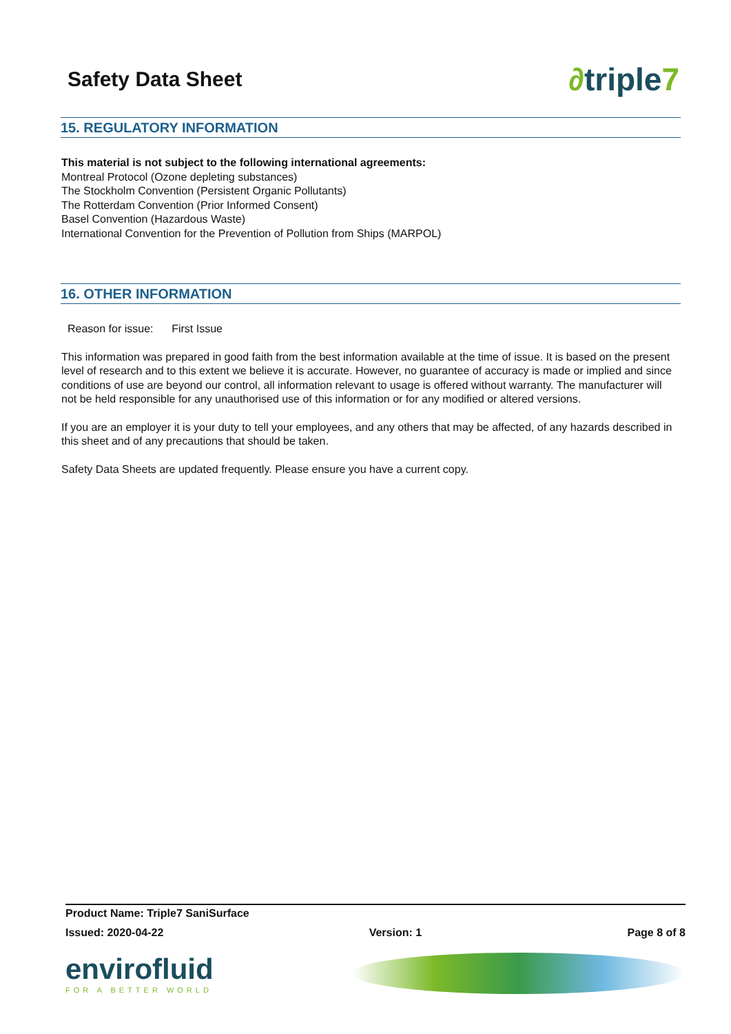Safety Data Sheet
∂triple7
15. REGULATORY INFORMATION
This material is not subject to the following international agreements:
Montreal Protocol (Ozone depleting substances)
The Stockholm Convention (Persistent Organic Pollutants)
The Rotterdam Convention (Prior Informed Consent)
Basel Convention (Hazardous Waste)
International Convention for the Prevention of Pollution from Ships (MARPOL)
16. OTHER INFORMATION
Reason for issue: First Issue
This information was prepared in good faith from the best information available at the time of issue. It is based on the present level of research and to this extent we believe it is accurate. However, no guarantee of accuracy is made or implied and since conditions of use are beyond our control, all information relevant to usage is offered without warranty. The manufacturer will not be held responsible for any unauthorised use of this information or for any modified or altered versions.
If you are an employer it is your duty to tell your employees, and any others that may be affected, of any hazards described in this sheet and of any precautions that should be taken.
Safety Data Sheets are updated frequently. Please ensure you have a current copy.
Product Name: Triple7 SaniSurface
Issued: 2020-04-22 Version: 1 Page 8 of 8
envirofluid
FOR A BETTER WORLD